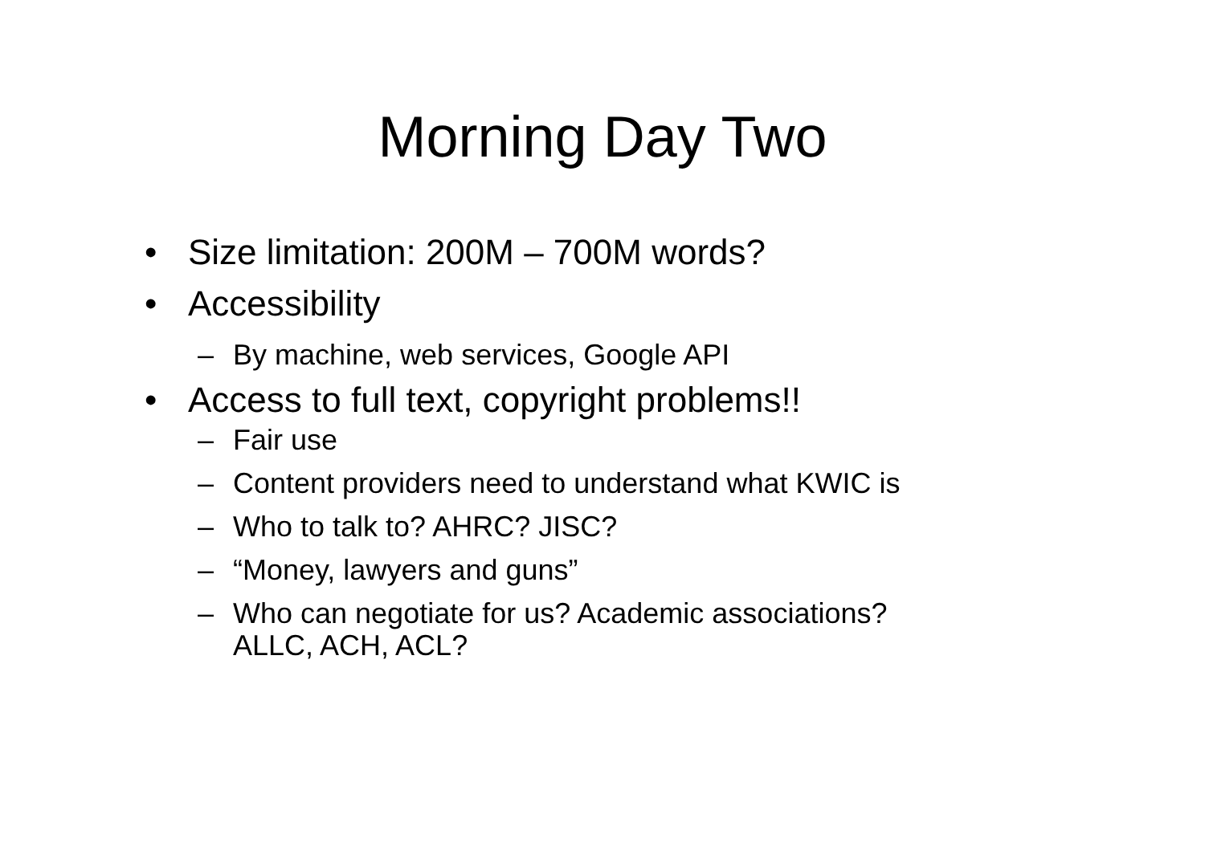Morning Day Two
• Size limitation: 200M – 700M words?
• Accessibility
– By machine, web services, Google API
• Access to full text, copyright problems!!
– Fair use
– Content providers need to understand what KWIC is
– Who to talk to? AHRC? JISC?
– “Money, lawyers and guns”
– Who can negotiate for us? Academic associations?
ALLC, ACH, ACL?